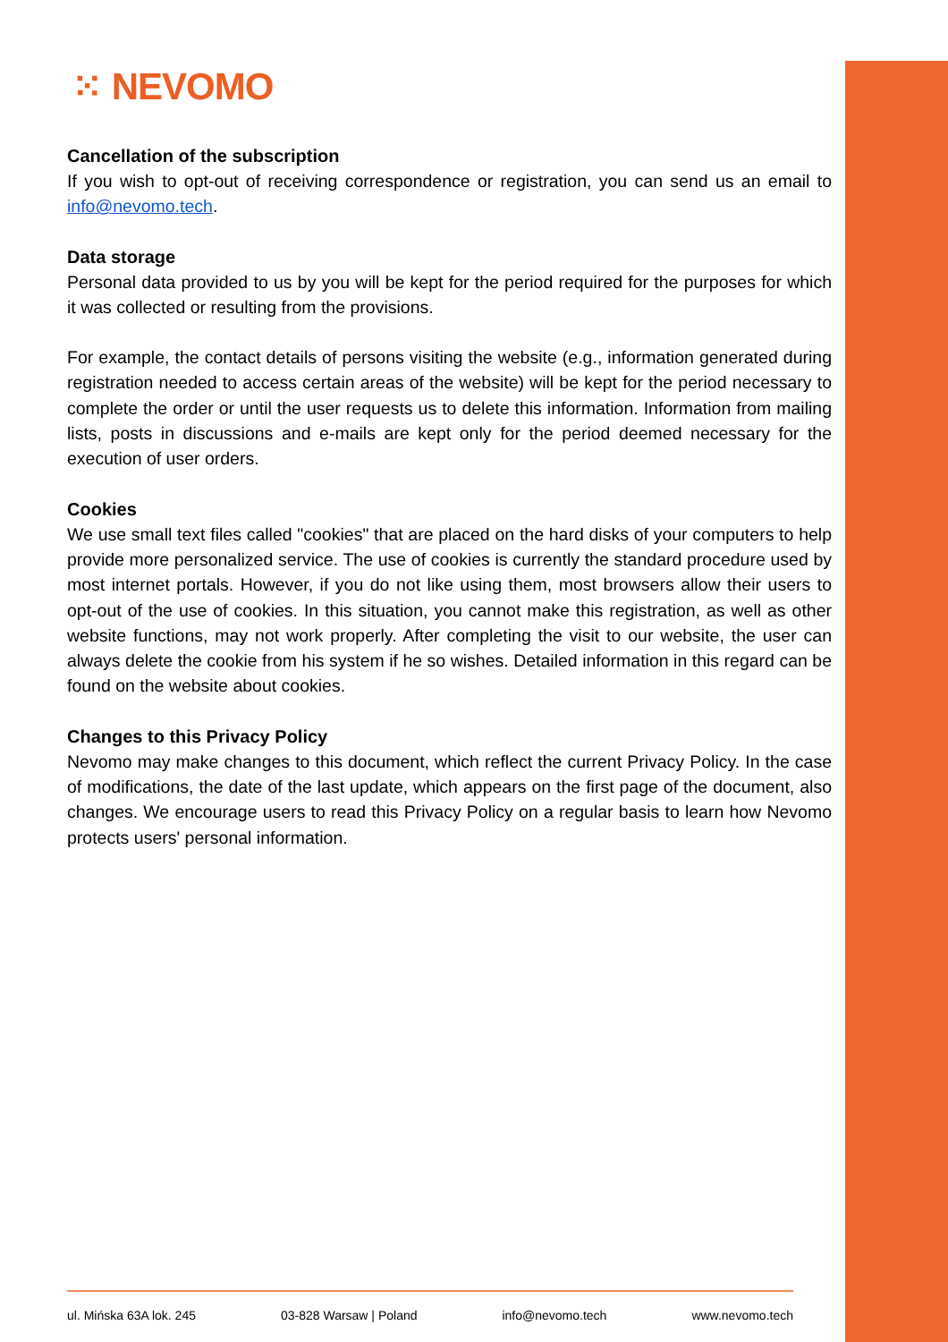⁙ NEVOMO
Cancellation of the subscription
If you wish to opt-out of receiving correspondence or registration, you can send us an email to info@nevomo.tech.
Data storage
Personal data provided to us by you will be kept for the period required for the purposes for which it was collected or resulting from the provisions.
For example, the contact details of persons visiting the website (e.g., information generated during registration needed to access certain areas of the website) will be kept for the period necessary to complete the order or until the user requests us to delete this information. Information from mailing lists, posts in discussions and e-mails are kept only for the period deemed necessary for the execution of user orders.
Cookies
We use small text files called "cookies" that are placed on the hard disks of your computers to help provide more personalized service. The use of cookies is currently the standard procedure used by most internet portals. However, if you do not like using them, most browsers allow their users to opt-out of the use of cookies. In this situation, you cannot make this registration, as well as other website functions, may not work properly. After completing the visit to our website, the user can always delete the cookie from his system if he so wishes. Detailed information in this regard can be found on the website about cookies.
Changes to this Privacy Policy
Nevomo may make changes to this document, which reflect the current Privacy Policy. In the case of modifications, the date of the last update, which appears on the first page of the document, also changes. We encourage users to read this Privacy Policy on a regular basis to learn how Nevomo protects users' personal information.
ul. Mińska 63A lok. 245 03-828 Warsaw | Poland info@nevomo.tech www.nevomo.tech